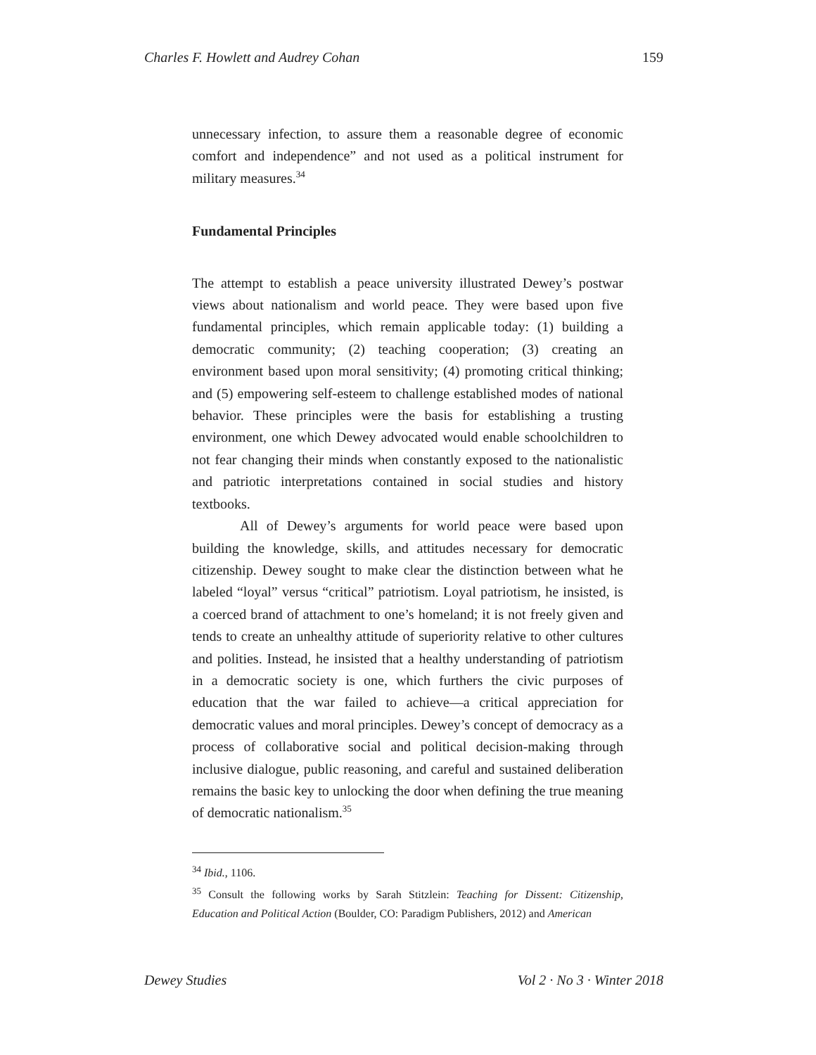Charles F. Howlett and Audrey Cohan 159
unnecessary infection, to assure them a reasonable degree of economic comfort and independence” and not used as a political instrument for military measures.<sup>34</sup>
Fundamental Principles
The attempt to establish a peace university illustrated Dewey’s postwar views about nationalism and world peace. They were based upon five fundamental principles, which remain applicable today: (1) building a democratic community; (2) teaching cooperation; (3) creating an environment based upon moral sensitivity; (4) promoting critical thinking; and (5) empowering self-esteem to challenge established modes of national behavior. These principles were the basis for establishing a trusting environment, one which Dewey advocated would enable schoolchildren to not fear changing their minds when constantly exposed to the nationalistic and patriotic interpretations contained in social studies and history textbooks.
All of Dewey’s arguments for world peace were based upon building the knowledge, skills, and attitudes necessary for democratic citizenship. Dewey sought to make clear the distinction between what he labeled “loyal” versus “critical” patriotism. Loyal patriotism, he insisted, is a coerced brand of attachment to one’s homeland; it is not freely given and tends to create an unhealthy attitude of superiority relative to other cultures and polities. Instead, he insisted that a healthy understanding of patriotism in a democratic society is one, which furthers the civic purposes of education that the war failed to achieve—a critical appreciation for democratic values and moral principles. Dewey’s concept of democracy as a process of collaborative social and political decision-making through inclusive dialogue, public reasoning, and careful and sustained deliberation remains the basic key to unlocking the door when defining the true meaning of democratic nationalism.<sup>35</sup>
<sup>34</sup> Ibid., 1106.
<sup>35</sup> Consult the following works by Sarah Stitzlein: Teaching for Dissent: Citizenship, Education and Political Action (Boulder, CO: Paradigm Publishers, 2012) and American
Dewey Studies Vol 2 · No 3 · Winter 2018